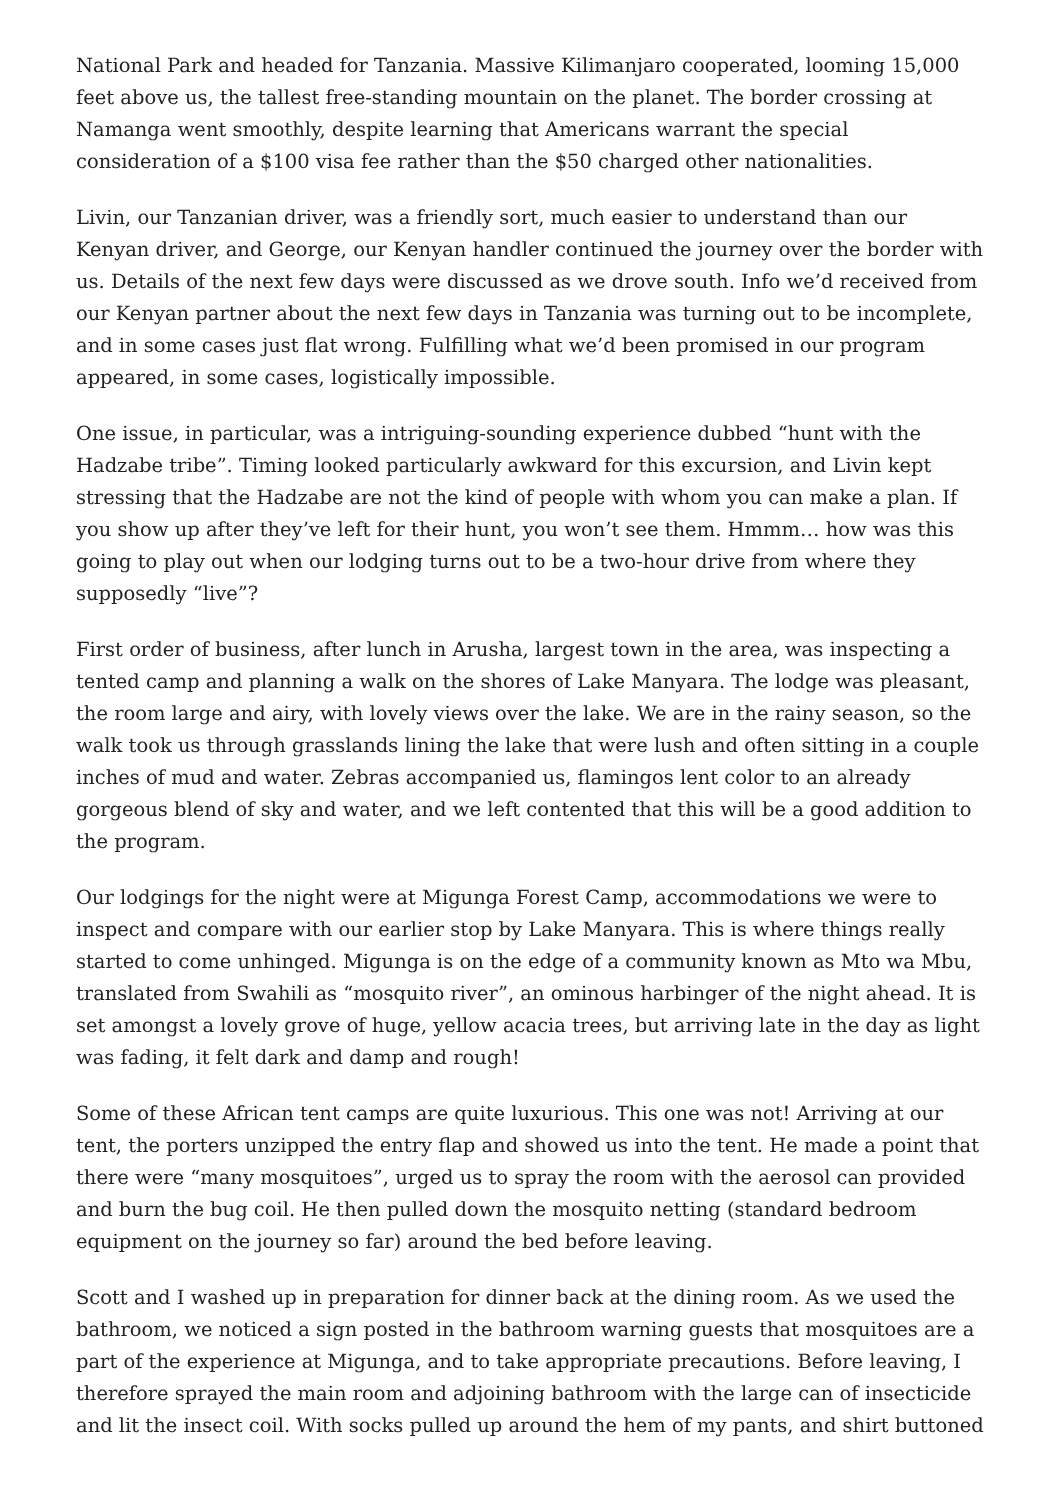National Park and headed for Tanzania. Massive Kilimanjaro cooperated, looming 15,000 feet above us, the tallest free-standing mountain on the planet. The border crossing at Namanga went smoothly, despite learning that Americans warrant the special consideration of a $100 visa fee rather than the $50 charged other nationalities.
Livin, our Tanzanian driver, was a friendly sort, much easier to understand than our Kenyan driver, and George, our Kenyan handler continued the journey over the border with us. Details of the next few days were discussed as we drove south. Info we’d received from our Kenyan partner about the next few days in Tanzania was turning out to be incomplete, and in some cases just flat wrong. Fulfilling what we’d been promised in our program appeared, in some cases, logistically impossible.
One issue, in particular, was a intriguing-sounding experience dubbed “hunt with the Hadzabe tribe”. Timing looked particularly awkward for this excursion, and Livin kept stressing that the Hadzabe are not the kind of people with whom you can make a plan. If you show up after they’ve left for their hunt, you won’t see them. Hmmm… how was this going to play out when our lodging turns out to be a two-hour drive from where they supposedly “live”?
First order of business, after lunch in Arusha, largest town in the area, was inspecting a tented camp and planning a walk on the shores of Lake Manyara. The lodge was pleasant, the room large and airy, with lovely views over the lake. We are in the rainy season, so the walk took us through grasslands lining the lake that were lush and often sitting in a couple inches of mud and water. Zebras accompanied us, flamingos lent color to an already gorgeous blend of sky and water, and we left contented that this will be a good addition to the program.
Our lodgings for the night were at Migunga Forest Camp, accommodations we were to inspect and compare with our earlier stop by Lake Manyara. This is where things really started to come unhinged. Migunga is on the edge of a community known as Mto wa Mbu, translated from Swahili as “mosquito river”, an ominous harbinger of the night ahead. It is set amongst a lovely grove of huge, yellow acacia trees, but arriving late in the day as light was fading, it felt dark and damp and rough!
Some of these African tent camps are quite luxurious. This one was not! Arriving at our tent, the porters unzipped the entry flap and showed us into the tent. He made a point that there were “many mosquitoes”, urged us to spray the room with the aerosol can provided and burn the bug coil. He then pulled down the mosquito netting (standard bedroom equipment on the journey so far) around the bed before leaving.
Scott and I washed up in preparation for dinner back at the dining room. As we used the bathroom, we noticed a sign posted in the bathroom warning guests that mosquitoes are a part of the experience at Migunga, and to take appropriate precautions. Before leaving, I therefore sprayed the main room and adjoining bathroom with the large can of insecticide and lit the insect coil. With socks pulled up around the hem of my pants, and shirt buttoned